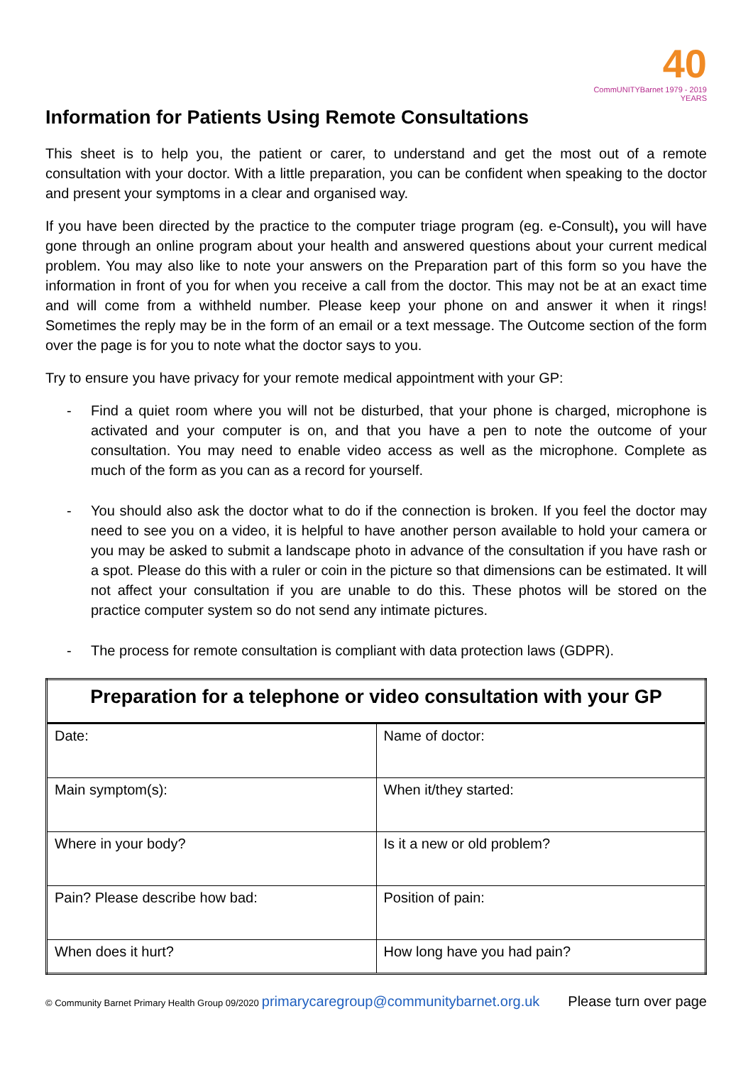40
CommUNITYBarnet 1979 - 2019 YEARS
Information for Patients Using Remote Consultations
This sheet is to help you, the patient or carer, to understand and get the most out of a remote consultation with your doctor. With a little preparation, you can be confident when speaking to the doctor and present your symptoms in a clear and organised way.
If you have been directed by the practice to the computer triage program (eg. e-Consult), you will have gone through an online program about your health and answered questions about your current medical problem. You may also like to note your answers on the Preparation part of this form so you have the information in front of you for when you receive a call from the doctor. This may not be at an exact time and will come from a withheld number. Please keep your phone on and answer it when it rings! Sometimes the reply may be in the form of an email or a text message. The Outcome section of the form over the page is for you to note what the doctor says to you.
Try to ensure you have privacy for your remote medical appointment with your GP:
- Find a quiet room where you will not be disturbed, that your phone is charged, microphone is activated and your computer is on, and that you have a pen to note the outcome of your consultation. You may need to enable video access as well as the microphone. Complete as much of the form as you can as a record for yourself.
- You should also ask the doctor what to do if the connection is broken. If you feel the doctor may need to see you on a video, it is helpful to have another person available to hold your camera or you may be asked to submit a landscape photo in advance of the consultation if you have rash or a spot. Please do this with a ruler or coin in the picture so that dimensions can be estimated. It will not affect your consultation if you are unable to do this. These photos will be stored on the practice computer system so do not send any intimate pictures.
- The process for remote consultation is compliant with data protection laws (GDPR).
| Preparation for a telephone or video consultation with your GP | |
| --- | --- |
| Date: | Name of doctor: |
| Main symptom(s): | When it/they started: |
| Where in your body? | Is it a new or old problem? |
| Pain? Please describe how bad: | Position of pain: |
| When does it hurt? | How long have you had pain? |
© Community Barnet Primary Health Group 09/2020 primarycaregroup@communitybarnet.org.uk Please turn over page